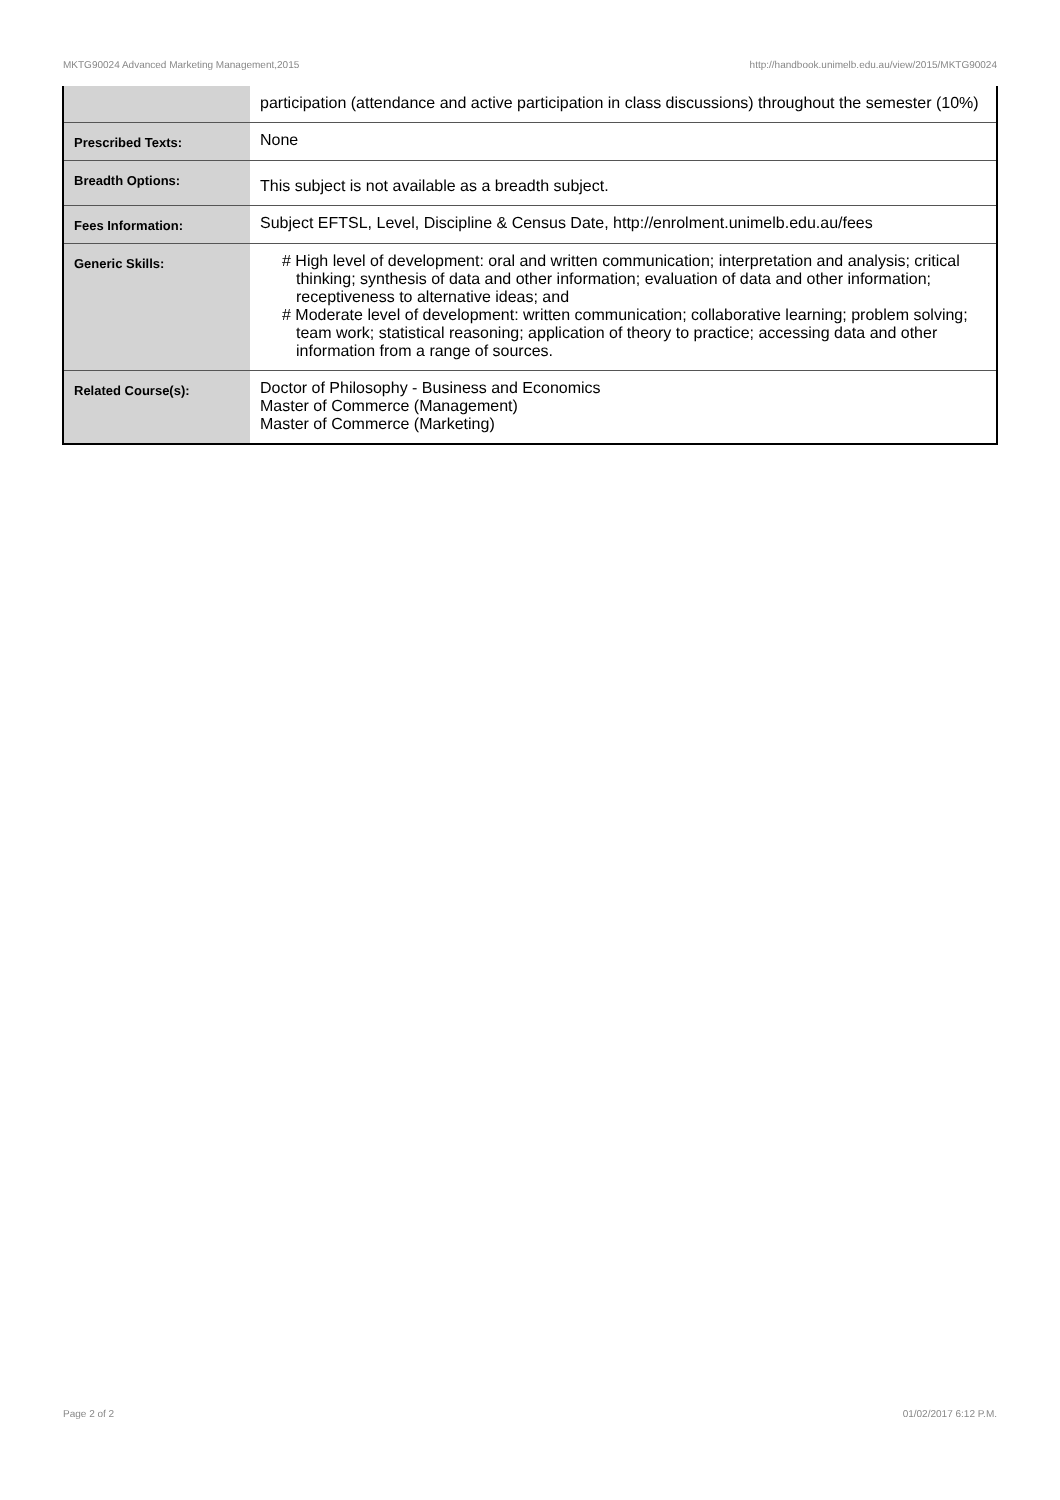MKTG90024 Advanced Marketing Management,2015 http://handbook.unimelb.edu.au/view/2015/MKTG90024
| | participation (attendance and active participation in class discussions) throughout the semester (10%) |
| Prescribed Texts: | None |
| Breadth Options: | This subject is not available as a breadth subject. |
| Fees Information: | Subject EFTSL, Level, Discipline & Census Date, http://enrolment.unimelb.edu.au/fees |
| Generic Skills: | # High level of development: oral and written communication; interpretation and analysis; critical thinking; synthesis of data and other information; evaluation of data and other information; receptiveness to alternative ideas; and # Moderate level of development: written communication; collaborative learning; problem solving; team work; statistical reasoning; application of theory to practice; accessing data and other information from a range of sources. |
| Related Course(s): | Doctor of Philosophy - Business and Economics Master of Commerce (Management) Master of Commerce (Marketing) |
Page 2 of 2 01/02/2017 6:12 P.M.